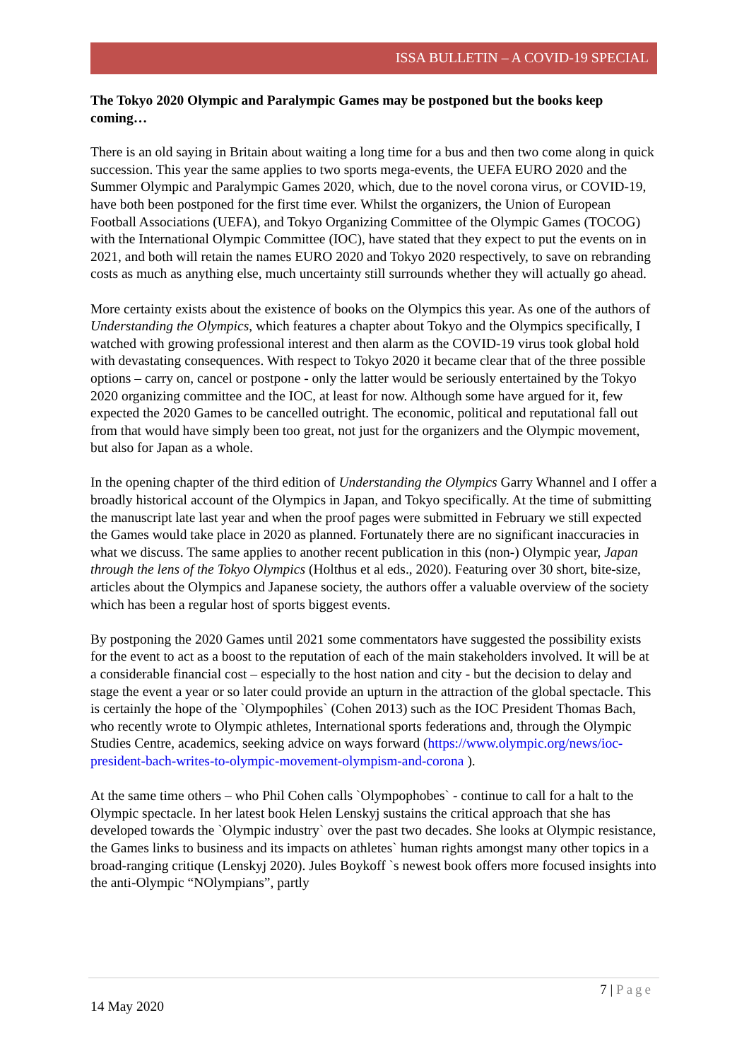ISSA BULLETIN – A COVID-19 SPECIAL
The Tokyo 2020 Olympic and Paralympic Games may be postponed but the books keep coming…
There is an old saying in Britain about waiting a long time for a bus and then two come along in quick succession. This year the same applies to two sports mega-events, the UEFA EURO 2020 and the Summer Olympic and Paralympic Games 2020, which, due to the novel corona virus, or COVID-19, have both been postponed for the first time ever. Whilst the organizers, the Union of European Football Associations (UEFA), and Tokyo Organizing Committee of the Olympic Games (TOCOG) with the International Olympic Committee (IOC), have stated that they expect to put the events on in 2021, and both will retain the names EURO 2020 and Tokyo 2020 respectively, to save on rebranding costs as much as anything else, much uncertainty still surrounds whether they will actually go ahead.
More certainty exists about the existence of books on the Olympics this year. As one of the authors of Understanding the Olympics, which features a chapter about Tokyo and the Olympics specifically, I watched with growing professional interest and then alarm as the COVID-19 virus took global hold with devastating consequences. With respect to Tokyo 2020 it became clear that of the three possible options – carry on, cancel or postpone - only the latter would be seriously entertained by the Tokyo 2020 organizing committee and the IOC, at least for now. Although some have argued for it, few expected the 2020 Games to be cancelled outright. The economic, political and reputational fall out from that would have simply been too great, not just for the organizers and the Olympic movement, but also for Japan as a whole.
In the opening chapter of the third edition of Understanding the Olympics Garry Whannel and I offer a broadly historical account of the Olympics in Japan, and Tokyo specifically. At the time of submitting the manuscript late last year and when the proof pages were submitted in February we still expected the Games would take place in 2020 as planned. Fortunately there are no significant inaccuracies in what we discuss. The same applies to another recent publication in this (non-) Olympic year, Japan through the lens of the Tokyo Olympics (Holthus et al eds., 2020). Featuring over 30 short, bite-size, articles about the Olympics and Japanese society, the authors offer a valuable overview of the society which has been a regular host of sports biggest events.
By postponing the 2020 Games until 2021 some commentators have suggested the possibility exists for the event to act as a boost to the reputation of each of the main stakeholders involved. It will be at a considerable financial cost – especially to the host nation and city - but the decision to delay and stage the event a year or so later could provide an upturn in the attraction of the global spectacle. This is certainly the hope of the `Olympophiles` (Cohen 2013) such as the IOC President Thomas Bach, who recently wrote to Olympic athletes, International sports federations and, through the Olympic Studies Centre, academics, seeking advice on ways forward (https://www.olympic.org/news/ioc-president-bach-writes-to-olympic-movement-olympism-and-corona ).
At the same time others – who Phil Cohen calls `Olympophobes` - continue to call for a halt to the Olympic spectacle. In her latest book Helen Lenskyj sustains the critical approach that she has developed towards the `Olympic industry` over the past two decades. She looks at Olympic resistance, the Games links to business and its impacts on athletes` human rights amongst many other topics in a broad-ranging critique (Lenskyj 2020). Jules Boykoff `s newest book offers more focused insights into the anti-Olympic “NOlympians”, partly
7 | Page
14 May 2020